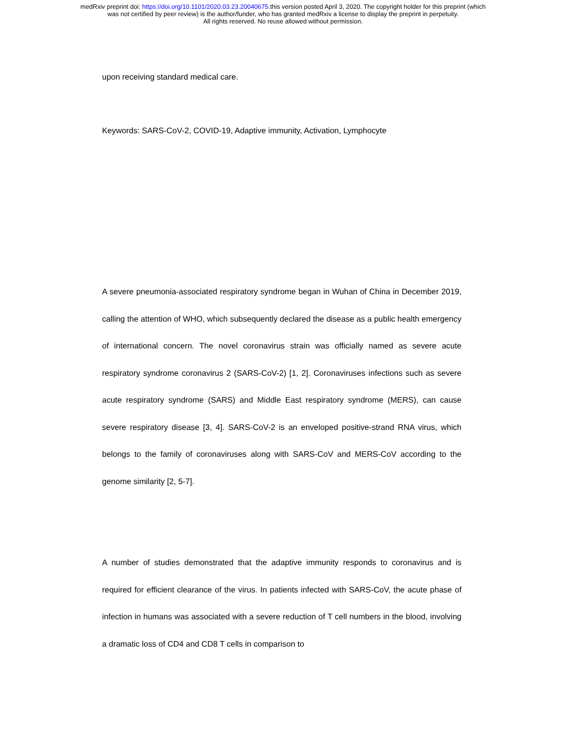medRxiv preprint doi: https://doi.org/10.1101/2020.03.23.20040675.this version posted April 3, 2020. The copyright holder for this preprint (which
was not certified by peer review) is the author/funder, who has granted medRxiv a license to display the preprint in perpetuity.
All rights reserved. No reuse allowed without permission.
upon receiving standard medical care.
Keywords: SARS-CoV-2, COVID-19, Adaptive immunity, Activation, Lymphocyte
A severe pneumonia-associated respiratory syndrome began in Wuhan of China in December 2019, calling the attention of WHO, which subsequently declared the disease as a public health emergency of international concern. The novel coronavirus strain was officially named as severe acute respiratory syndrome coronavirus 2 (SARS-CoV-2) [1, 2]. Coronaviruses infections such as severe acute respiratory syndrome (SARS) and Middle East respiratory syndrome (MERS), can cause severe respiratory disease [3, 4]. SARS-CoV-2 is an enveloped positive-strand RNA virus, which belongs to the family of coronaviruses along with SARS-CoV and MERS-CoV according to the genome similarity [2, 5-7].
A number of studies demonstrated that the adaptive immunity responds to coronavirus and is required for efficient clearance of the virus. In patients infected with SARS-CoV, the acute phase of infection in humans was associated with a severe reduction of T cell numbers in the blood, involving a dramatic loss of CD4 and CD8 T cells in comparison to